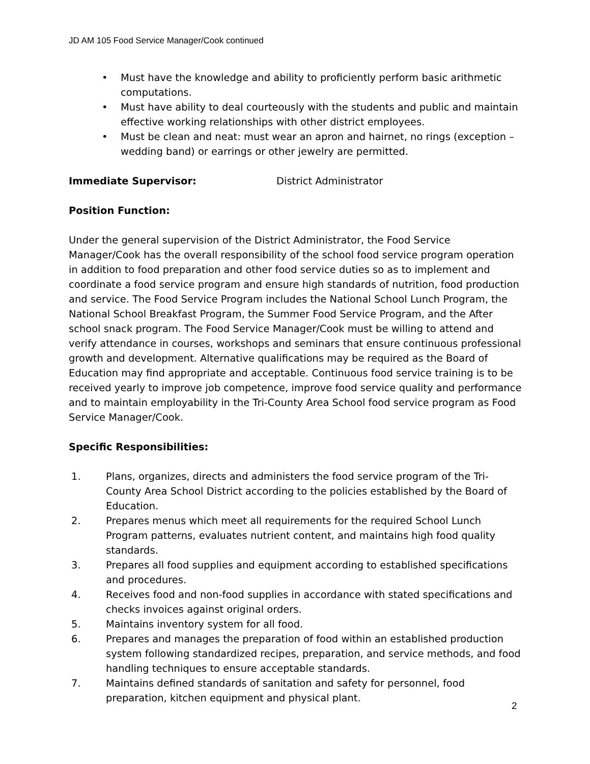JD AM 105 Food Service Manager/Cook continued
• Must have the knowledge and ability to proficiently perform basic arithmetic computations.
• Must have ability to deal courteously with the students and public and maintain effective working relationships with other district employees.
• Must be clean and neat: must wear an apron and hairnet, no rings (exception – wedding band) or earrings or other jewelry are permitted.
Immediate Supervisor: District Administrator
Position Function:
Under the general supervision of the District Administrator, the Food Service Manager/Cook has the overall responsibility of the school food service program operation in addition to food preparation and other food service duties so as to implement and coordinate a food service program and ensure high standards of nutrition, food production and service. The Food Service Program includes the National School Lunch Program, the National School Breakfast Program, the Summer Food Service Program, and the After school snack program. The Food Service Manager/Cook must be willing to attend and verify attendance in courses, workshops and seminars that ensure continuous professional growth and development. Alternative qualifications may be required as the Board of Education may find appropriate and acceptable. Continuous food service training is to be received yearly to improve job competence, improve food service quality and performance and to maintain employability in the Tri-County Area School food service program as Food Service Manager/Cook.
Specific Responsibilities:
1. Plans, organizes, directs and administers the food service program of the Tri-County Area School District according to the policies established by the Board of Education.
2. Prepares menus which meet all requirements for the required School Lunch Program patterns, evaluates nutrient content, and maintains high food quality standards.
3. Prepares all food supplies and equipment according to established specifications and procedures.
4. Receives food and non-food supplies in accordance with stated specifications and checks invoices against original orders.
5. Maintains inventory system for all food.
6. Prepares and manages the preparation of food within an established production system following standardized recipes, preparation, and service methods, and food handling techniques to ensure acceptable standards.
7. Maintains defined standards of sanitation and safety for personnel, food preparation, kitchen equipment and physical plant.
2